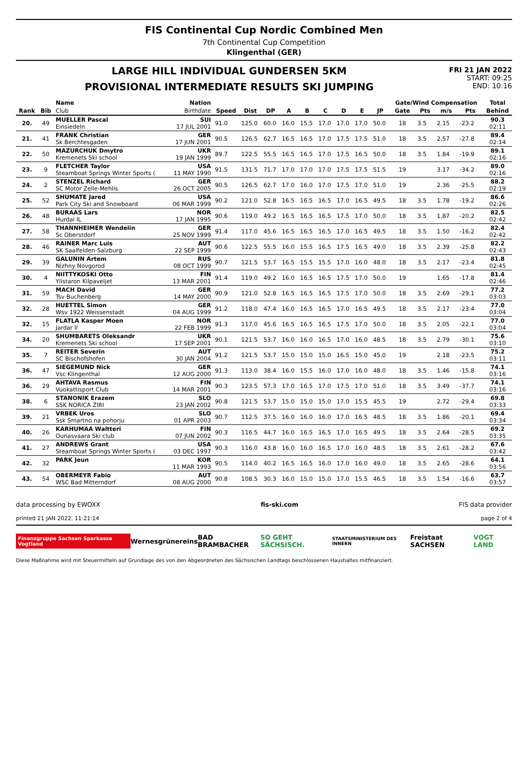FIS Continental Cup Nordic Combined Men
7th Continental Cup Competition
Klingenthal (GER)
LARGE HILL INDIVIDUAL GUNDERSEN 5KM
PROVISIONAL INTERMEDIATE RESULTS SKI JUMPING
FRI 21 JAN 2022
START: 09:25
END: 10:16
| | | Name | Nation | | | | | | | | | | Gate/Wind Compensation | | | | Total |
| --- | --- | --- | --- | --- | --- | --- | --- | --- | --- | --- | --- | --- | --- | --- | --- | --- | --- |
| Rank | Bib | Club | Birthdate | Speed | Dist | DP | A | B | C | D | E | JP | Gate | Pts | m/s | Pts | Behind |
| 20. | 49 | MUELLER Pascal Einsiedeln | SUI 17 JUL 2001 | 91.0 | 125.0 | 60.0 | 16.0 | 15.5 | 17.0 | 17.0 | 17.0 | 50.0 | 18 | 3.5 | 2.15 | -23.2 | 90.3 02:11 |
| 21. | 41 | FRANK Christian Sk Berchtesgaden | GER 17 JUN 2001 | 90.5 | 126.5 | 62.7 | 16.5 | 16.5 | 17.0 | 17.5 | 17.5 | 51.0 | 18 | 3.5 | 2.57 | -27.8 | 89.4 02:14 |
| 22. | 50 | MAZURCHUK Dmytro Kremenets Ski school | UKR 19 JAN 1999 | 89.7 | 122.5 | 55.5 | 16.5 | 16.5 | 17.0 | 17.5 | 16.5 | 50.0 | 18 | 3.5 | 1.84 | -19.9 | 89.1 02:16 |
| 23. | 9 | FLETCHER Taylor Steamboat Springs Winter Sports ( | USA 11 MAY 1990 | 91.5 | 131.5 | 71.7 | 17.0 | 17.0 | 17.0 | 17.5 | 17.5 | 51.5 | 19 | | 3.17 | -34.2 | 89.0 02:16 |
| 24. | 2 | STENZEL Richard SC Motor Zelle-Mehlis | GER 26 OCT 2005 | 90.5 | 126.5 | 62.7 | 17.0 | 16.0 | 17.0 | 17.5 | 17.0 | 51.0 | 19 | | 2.36 | -25.5 | 88.2 02:19 |
| 25. | 52 | SHUMATE Jared Park City Ski and Snowboard | USA 06 MAR 1999 | 90.2 | 121.0 | 52.8 | 16.5 | 16.5 | 16.5 | 17.0 | 16.5 | 49.5 | 18 | 3.5 | 1.78 | -19.2 | 86.6 02:26 |
| 26. | 48 | BURAAS Lars Hurdal IL | NOR 17 JAN 1995 | 90.6 | 119.0 | 49.2 | 16.5 | 16.5 | 16.5 | 17.5 | 17.0 | 50.0 | 18 | 3.5 | 1.87 | -20.2 | 82.5 02:42 |
| 27. | 58 | THANNHEIMER Wendelin Sc Oberstdorf | GER 25 NOV 1999 | 91.4 | 117.0 | 45.6 | 16.5 | 16.5 | 16.5 | 17.0 | 16.5 | 49.5 | 18 | 3.5 | 1.50 | -16.2 | 82.4 02:42 |
| 28. | 46 | RAINER Marc Luis SK Saalfelden-Salzburg | AUT 22 SEP 1999 | 90.6 | 122.5 | 55.5 | 16.0 | 15.5 | 16.5 | 17.5 | 16.5 | 49.0 | 18 | 3.5 | 2.39 | -25.8 | 82.2 02:43 |
| 29. | 39 | GALUNIN Artem Nizhny Novgorod | RUS 08 OCT 1999 | 90.7 | 121.5 | 53.7 | 16.5 | 15.5 | 15.5 | 17.0 | 16.0 | 48.0 | 18 | 3.5 | 2.17 | -23.4 | 81.8 02:45 |
| 30. | 4 | NIITTYKOSKI Otto Ylistaron Kilpaveljet | FIN 13 MAR 2001 | 91.4 | 119.0 | 49.2 | 16.0 | 16.5 | 16.5 | 17.5 | 17.0 | 50.0 | 19 | | 1.65 | -17.8 | 81.4 02:46 |
| 31. | 59 | MACH David Tsv Buchenberg | GER 14 MAY 2000 | 90.9 | 121.0 | 52.8 | 16.5 | 16.5 | 16.5 | 17.5 | 17.0 | 50.0 | 18 | 3.5 | 2.69 | -29.1 | 77.2 03:03 |
| 32. | 28 | HUETTEL Simon Wsv 1922 Weissenstadt | GER 04 AUG 1999 | 91.2 | 118.0 | 47.4 | 16.0 | 16.5 | 16.5 | 17.0 | 16.5 | 49.5 | 18 | 3.5 | 2.17 | -23.4 | 77.0 03:04 |
| 32. | 15 | FLATLA Kasper Moen Jardar Il | NOR 22 FEB 1999 | 91.3 | 117.0 | 45.6 | 16.5 | 16.5 | 16.5 | 17.5 | 17.0 | 50.0 | 18 | 3.5 | 2.05 | -22.1 | 77.0 03:04 |
| 34. | 20 | SHUMBARETS Oleksandr Kremenets Ski school | UKR 17 SEP 2001 | 90.1 | 121.5 | 53.7 | 16.0 | 16.0 | 16.5 | 17.0 | 16.0 | 48.5 | 18 | 3.5 | 2.79 | -30.1 | 75.6 03:10 |
| 35. | 7 | REITER Severin SC Bischofshofen | AUT 30 JAN 2004 | 91.2 | 121.5 | 53.7 | 15.0 | 15.0 | 15.0 | 16.5 | 15.0 | 45.0 | 19 | | 2.18 | -23.5 | 75.2 03:11 |
| 36. | 47 | SIEGEMUND Nick Vsc Klingenthal | GER 12 AUG 2000 | 91.3 | 113.0 | 38.4 | 16.0 | 15.5 | 16.0 | 17.0 | 16.0 | 48.0 | 18 | 3.5 | 1.46 | -15.8 | 74.1 03:16 |
| 36. | 29 | AHTAVA Rasmus Vuokattisport Club | FIN 14 MAR 2001 | 90.3 | 123.5 | 57.3 | 17.0 | 16.5 | 17.0 | 17.5 | 17.0 | 51.0 | 18 | 3.5 | 3.49 | -37.7 | 74.1 03:16 |
| 38. | 6 | STANONIK Erazem SSK NORICA ZIRI | SLO 23 JAN 2002 | 90.8 | 121.5 | 53.7 | 15.0 | 15.0 | 15.0 | 17.0 | 15.5 | 45.5 | 19 | | 2.72 | -29.4 | 69.8 03:33 |
| 39. | 21 | VRBEK Uros Ssk Smartno na pohorju | SLO 01 APR 2003 | 90.7 | 112.5 | 37.5 | 16.0 | 16.0 | 16.0 | 17.0 | 16.5 | 48.5 | 18 | 3.5 | 1.86 | -20.1 | 69.4 03:34 |
| 40. | 26 | KARHUMAA Waltteri Ounasvaara Ski club | FIN 07 JUN 2002 | 90.3 | 116.5 | 44.7 | 16.0 | 16.5 | 16.5 | 17.0 | 16.5 | 49.5 | 18 | 3.5 | 2.64 | -28.5 | 69.2 03:35 |
| 41. | 27 | ANDREWS Grant Steamboat Springs Winter Sports ( | USA 03 DEC 1997 | 90.3 | 116.0 | 43.8 | 16.0 | 16.0 | 16.5 | 17.0 | 16.0 | 48.5 | 18 | 3.5 | 2.61 | -28.2 | 67.6 03:42 |
| 42. | 32 | PARK Jeun | KOR 11 MAR 1993 | 90.5 | 114.0 | 40.2 | 16.5 | 16.5 | 16.0 | 17.0 | 16.0 | 49.0 | 18 | 3.5 | 2.65 | -28.6 | 64.1 03:56 |
| 43. | 54 | OBERMEYR Fabio WSC Bad Mitterndorf | AUT 08 AUG 2000 | 90.8 | 108.5 | 30.3 | 16.0 | 15.0 | 15.0 | 17.0 | 15.5 | 46.5 | 18 | 3.5 | 1.54 | -16.6 | 63.7 03:57 |
data processing by EWOXX fis-ski.com FIS data provider
printed 21 JAN 2022, 11:21:14 page 2 of 4
Finanzgruppe Sachsen Sparkasse Vogtland Wernesgrüner eins BAD BRAMBACHER SO GEHT SÄCHSISCH. STAATSMINISTERIUM DES INNERN Freistaat SACHSEN VOGT LAND
Diese Maßnahme wird mit Steuermitteln auf Grundlage des von den Abgeordneten des Sächsischen Landtags beschlossenen Haushaltes mitfinanziert.